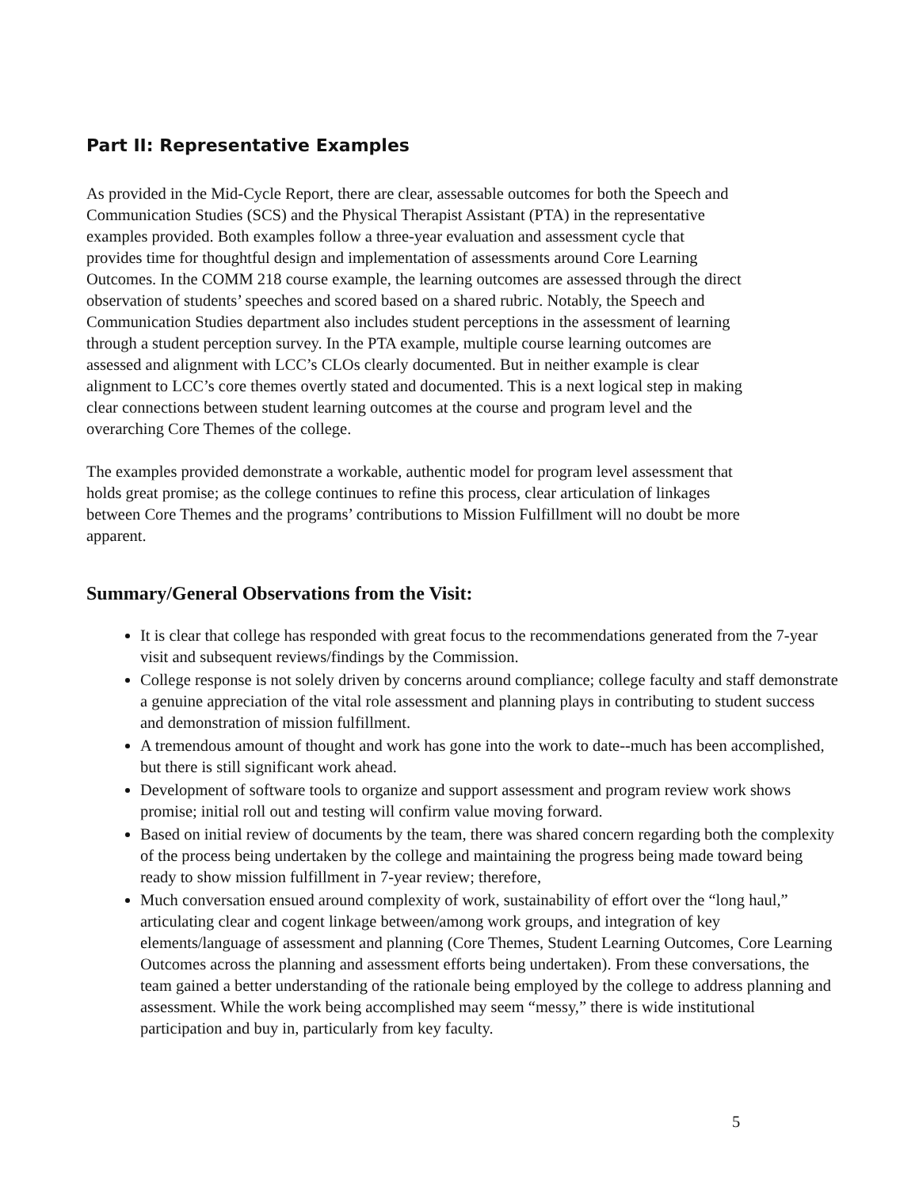Part II: Representative Examples
As provided in the Mid-Cycle Report, there are clear, assessable outcomes for both the Speech and Communication Studies (SCS) and the Physical Therapist Assistant (PTA) in the representative examples provided. Both examples follow a three-year evaluation and assessment cycle that provides time for thoughtful design and implementation of assessments around Core Learning Outcomes. In the COMM 218 course example, the learning outcomes are assessed through the direct observation of students’ speeches and scored based on a shared rubric. Notably, the Speech and Communication Studies department also includes student perceptions in the assessment of learning through a student perception survey. In the PTA example, multiple course learning outcomes are assessed and alignment with LCC’s CLOs clearly documented. But in neither example is clear alignment to LCC’s core themes overtly stated and documented. This is a next logical step in making clear connections between student learning outcomes at the course and program level and the overarching Core Themes of the college.
The examples provided demonstrate a workable, authentic model for program level assessment that holds great promise; as the college continues to refine this process, clear articulation of linkages between Core Themes and the programs’ contributions to Mission Fulfillment will no doubt be more apparent.
Summary/General Observations from the Visit:
It is clear that college has responded with great focus to the recommendations generated from the 7-year visit and subsequent reviews/findings by the Commission.
College response is not solely driven by concerns around compliance; college faculty and staff demonstrate a genuine appreciation of the vital role assessment and planning plays in contributing to student success and demonstration of mission fulfillment.
A tremendous amount of thought and work has gone into the work to date--much has been accomplished, but there is still significant work ahead.
Development of software tools to organize and support assessment and program review work shows promise; initial roll out and testing will confirm value moving forward.
Based on initial review of documents by the team, there was shared concern regarding both the complexity of the process being undertaken by the college and maintaining the progress being made toward being ready to show mission fulfillment in 7-year review; therefore,
Much conversation ensued around complexity of work, sustainability of effort over the “long haul,” articulating clear and cogent linkage between/among work groups, and integration of key elements/language of assessment and planning (Core Themes, Student Learning Outcomes, Core Learning Outcomes across the planning and assessment efforts being undertaken). From these conversations, the team gained a better understanding of the rationale being employed by the college to address planning and assessment. While the work being accomplished may seem “messy,” there is wide institutional participation and buy in, particularly from key faculty.
5